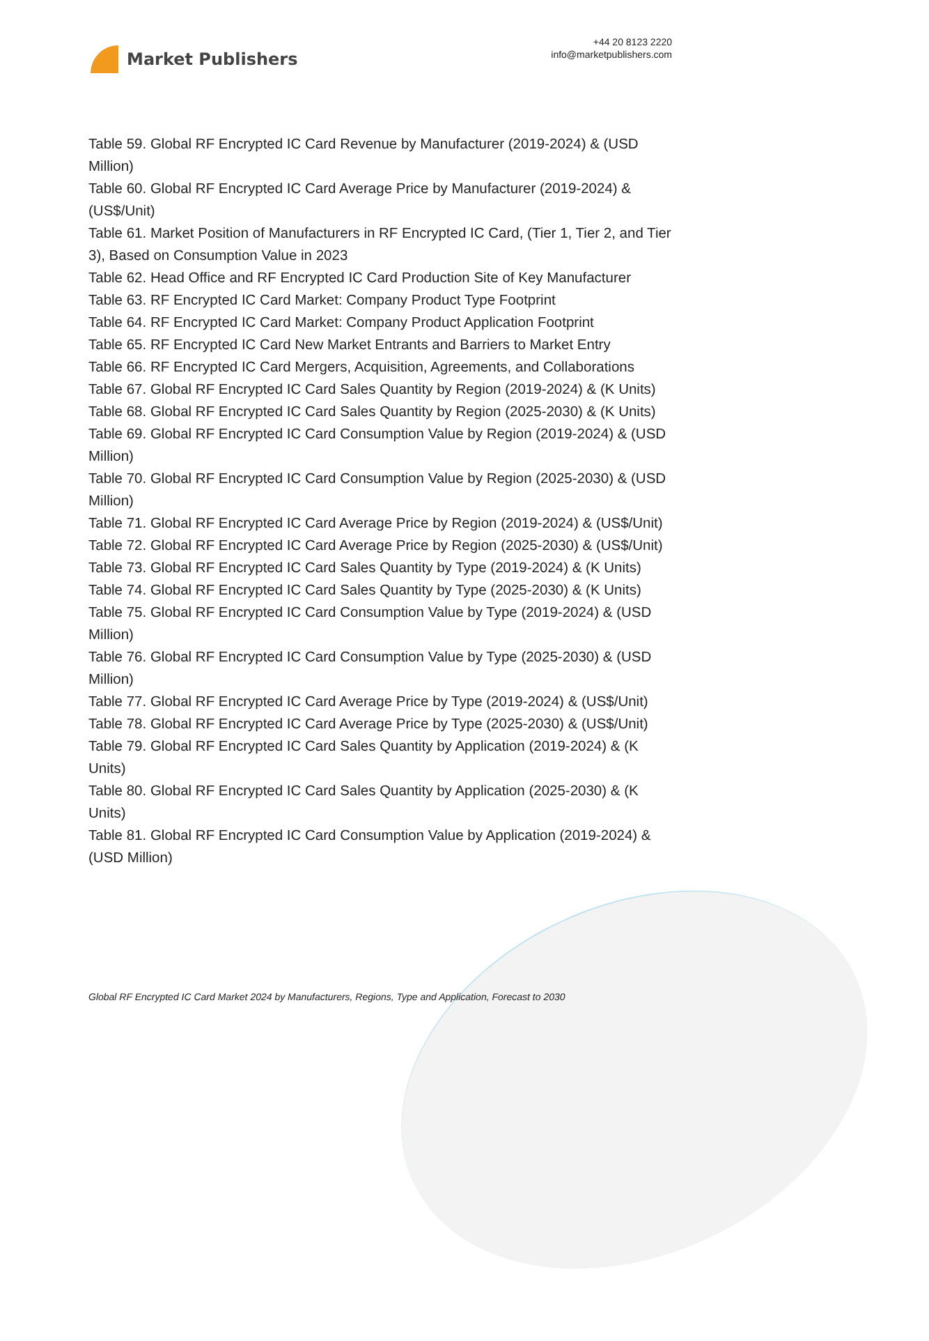Market Publishers
+44 20 8123 2220
info@marketpublishers.com
Table 59. Global RF Encrypted IC Card Revenue by Manufacturer (2019-2024) & (USD Million)
Table 60. Global RF Encrypted IC Card Average Price by Manufacturer (2019-2024) & (US$/Unit)
Table 61. Market Position of Manufacturers in RF Encrypted IC Card, (Tier 1, Tier 2, and Tier 3), Based on Consumption Value in 2023
Table 62. Head Office and RF Encrypted IC Card Production Site of Key Manufacturer
Table 63. RF Encrypted IC Card Market: Company Product Type Footprint
Table 64. RF Encrypted IC Card Market: Company Product Application Footprint
Table 65. RF Encrypted IC Card New Market Entrants and Barriers to Market Entry
Table 66. RF Encrypted IC Card Mergers, Acquisition, Agreements, and Collaborations
Table 67. Global RF Encrypted IC Card Sales Quantity by Region (2019-2024) & (K Units)
Table 68. Global RF Encrypted IC Card Sales Quantity by Region (2025-2030) & (K Units)
Table 69. Global RF Encrypted IC Card Consumption Value by Region (2019-2024) & (USD Million)
Table 70. Global RF Encrypted IC Card Consumption Value by Region (2025-2030) & (USD Million)
Table 71. Global RF Encrypted IC Card Average Price by Region (2019-2024) & (US$/Unit)
Table 72. Global RF Encrypted IC Card Average Price by Region (2025-2030) & (US$/Unit)
Table 73. Global RF Encrypted IC Card Sales Quantity by Type (2019-2024) & (K Units)
Table 74. Global RF Encrypted IC Card Sales Quantity by Type (2025-2030) & (K Units)
Table 75. Global RF Encrypted IC Card Consumption Value by Type (2019-2024) & (USD Million)
Table 76. Global RF Encrypted IC Card Consumption Value by Type (2025-2030) & (USD Million)
Table 77. Global RF Encrypted IC Card Average Price by Type (2019-2024) & (US$/Unit)
Table 78. Global RF Encrypted IC Card Average Price by Type (2025-2030) & (US$/Unit)
Table 79. Global RF Encrypted IC Card Sales Quantity by Application (2019-2024) & (K Units)
Table 80. Global RF Encrypted IC Card Sales Quantity by Application (2025-2030) & (K Units)
Table 81. Global RF Encrypted IC Card Consumption Value by Application (2019-2024) & (USD Million)
Global RF Encrypted IC Card Market 2024 by Manufacturers, Regions, Type and Application, Forecast to 2030